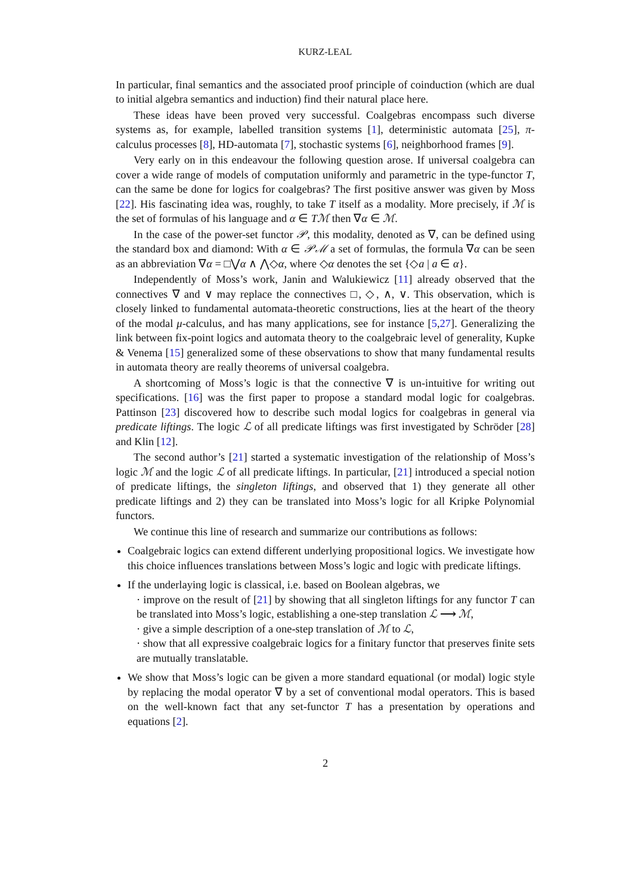KURZ-LEAL
In particular, final semantics and the associated proof principle of coinduction (which are dual to initial algebra semantics and induction) find their natural place here.
These ideas have been proved very successful. Coalgebras encompass such diverse systems as, for example, labelled transition systems [1], deterministic automata [25], π-calculus processes [8], HD-automata [7], stochastic systems [6], neighborhood frames [9].
Very early on in this endeavour the following question arose. If universal coalgebra can cover a wide range of models of computation uniformly and parametric in the type-functor T, can the same be done for logics for coalgebras? The first positive answer was given by Moss [22]. His fascinating idea was, roughly, to take T itself as a modality. More precisely, if ℳ is the set of formulas of his language and α ∈ Tℳ then ∇α ∈ ℳ.
In the case of the power-set functor 𝒫, this modality, denoted as ∇, can be defined using the standard box and diamond: With α ∈ 𝒫ℳ a set of formulas, the formula ∇α can be seen as an abbreviation ∇α = □⋁α ∧ ⋀◇α, where ◇α denotes the set {◇a | a ∈ α}.
Independently of Moss’s work, Janin and Walukiewicz [11] already observed that the connectives ∇ and ∨ may replace the connectives □, ◇, ∧, ∨. This observation, which is closely linked to fundamental automata-theoretic constructions, lies at the heart of the theory of the modal μ-calculus, and has many applications, see for instance [5,27]. Generalizing the link between fix-point logics and automata theory to the coalgebraic level of generality, Kupke & Venema [15] generalized some of these observations to show that many fundamental results in automata theory are really theorems of universal coalgebra.
A shortcoming of Moss’s logic is that the connective ∇ is un-intuitive for writing out specifications. [16] was the first paper to propose a standard modal logic for coalgebras. Pattinson [23] discovered how to describe such modal logics for coalgebras in general via predicate liftings. The logic ℒ of all predicate liftings was first investigated by Schröder [28] and Klin [12].
The second author’s [21] started a systematic investigation of the relationship of Moss’s logic ℳ and the logic ℒ of all predicate liftings. In particular, [21] introduced a special notion of predicate liftings, the singleton liftings, and observed that 1) they generate all other predicate liftings and 2) they can be translated into Moss’s logic for all Kripke Polynomial functors.
We continue this line of research and summarize our contributions as follows:
Coalgebraic logics can extend different underlying propositional logics. We investigate how this choice influences translations between Moss’s logic and logic with predicate liftings.
If the underlaying logic is classical, i.e. based on Boolean algebras, we
· improve on the result of [21] by showing that all singleton liftings for any functor T can be translated into Moss’s logic, establishing a one-step translation ℒ ⟶ ℳ,
· give a simple description of a one-step translation of ℳ to ℒ,
· show that all expressive coalgebraic logics for a finitary functor that preserves finite sets are mutually translatable.
We show that Moss’s logic can be given a more standard equational (or modal) logic style by replacing the modal operator ∇ by a set of conventional modal operators. This is based on the well-known fact that any set-functor T has a presentation by operations and equations [2].
2